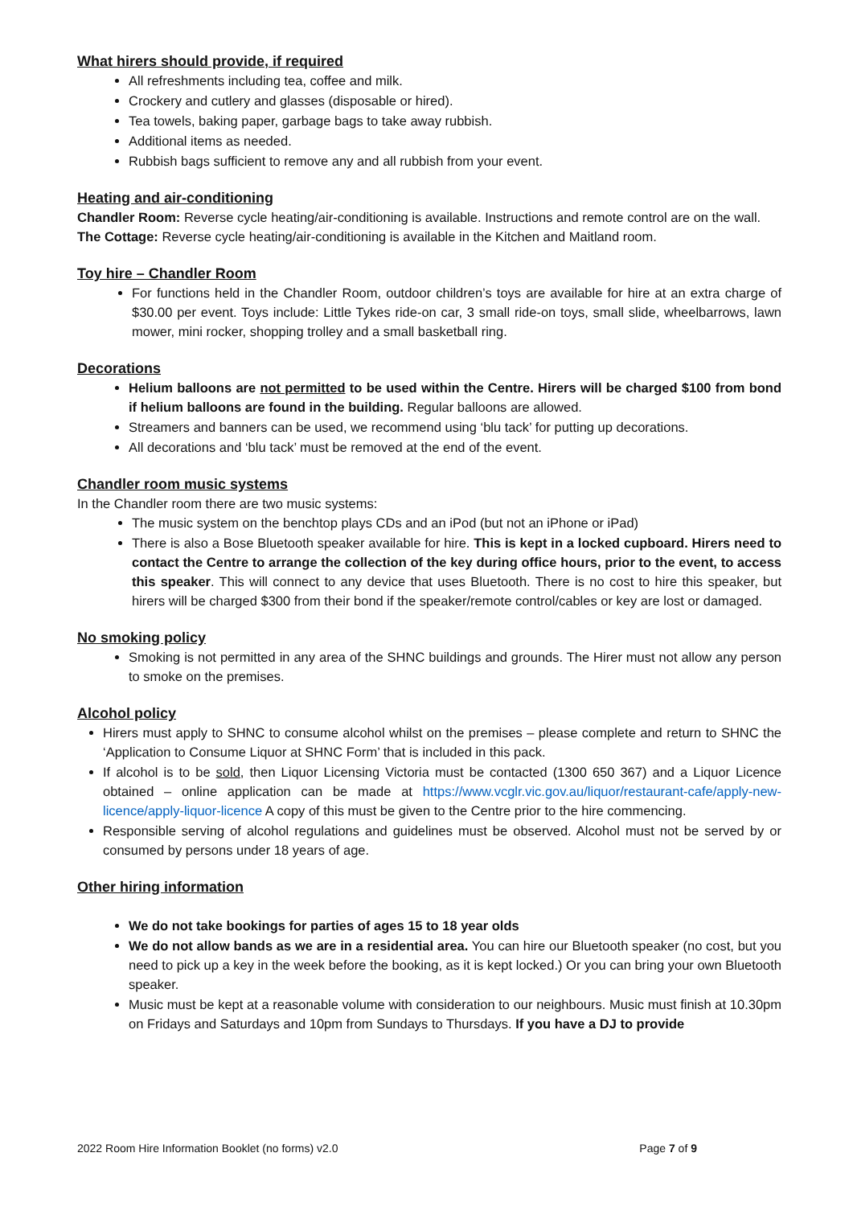What hirers should provide, if required
All refreshments including tea, coffee and milk.
Crockery and cutlery and glasses (disposable or hired).
Tea towels, baking paper, garbage bags to take away rubbish.
Additional items as needed.
Rubbish bags sufficient to remove any and all rubbish from your event.
Heating and air-conditioning
Chandler Room: Reverse cycle heating/air-conditioning is available. Instructions and remote control are on the wall.
The Cottage: Reverse cycle heating/air-conditioning is available in the Kitchen and Maitland room.
Toy hire – Chandler Room
For functions held in the Chandler Room, outdoor children’s toys are available for hire at an extra charge of $30.00 per event. Toys include: Little Tykes ride-on car, 3 small ride-on toys, small slide, wheelbarrows, lawn mower, mini rocker, shopping trolley and a small basketball ring.
Decorations
Helium balloons are not permitted to be used within the Centre. Hirers will be charged $100 from bond if helium balloons are found in the building. Regular balloons are allowed.
Streamers and banners can be used, we recommend using ‘blu tack’ for putting up decorations.
All decorations and ‘blu tack’ must be removed at the end of the event.
Chandler room music systems
In the Chandler room there are two music systems:
The music system on the benchtop plays CDs and an iPod (but not an iPhone or iPad)
There is also a Bose Bluetooth speaker available for hire. This is kept in a locked cupboard. Hirers need to contact the Centre to arrange the collection of the key during office hours, prior to the event, to access this speaker. This will connect to any device that uses Bluetooth. There is no cost to hire this speaker, but hirers will be charged $300 from their bond if the speaker/remote control/cables or key are lost or damaged.
No smoking policy
Smoking is not permitted in any area of the SHNC buildings and grounds. The Hirer must not allow any person to smoke on the premises.
Alcohol policy
Hirers must apply to SHNC to consume alcohol whilst on the premises – please complete and return to SHNC the ‘Application to Consume Liquor at SHNC Form’ that is included in this pack.
If alcohol is to be sold, then Liquor Licensing Victoria must be contacted (1300 650 367) and a Liquor Licence obtained – online application can be made at https://www.vcglr.vic.gov.au/liquor/restaurant-cafe/apply-new-licence/apply-liquor-licence A copy of this must be given to the Centre prior to the hire commencing.
Responsible serving of alcohol regulations and guidelines must be observed. Alcohol must not be served by or consumed by persons under 18 years of age.
Other hiring information
We do not take bookings for parties of ages 15 to 18 year olds
We do not allow bands as we are in a residential area. You can hire our Bluetooth speaker (no cost, but you need to pick up a key in the week before the booking, as it is kept locked.) Or you can bring your own Bluetooth speaker.
Music must be kept at a reasonable volume with consideration to our neighbours. Music must finish at 10.30pm on Fridays and Saturdays and 10pm from Sundays to Thursdays. If you have a DJ to provide
2022 Room Hire Information Booklet (no forms) v2.0 Page 7 of 9